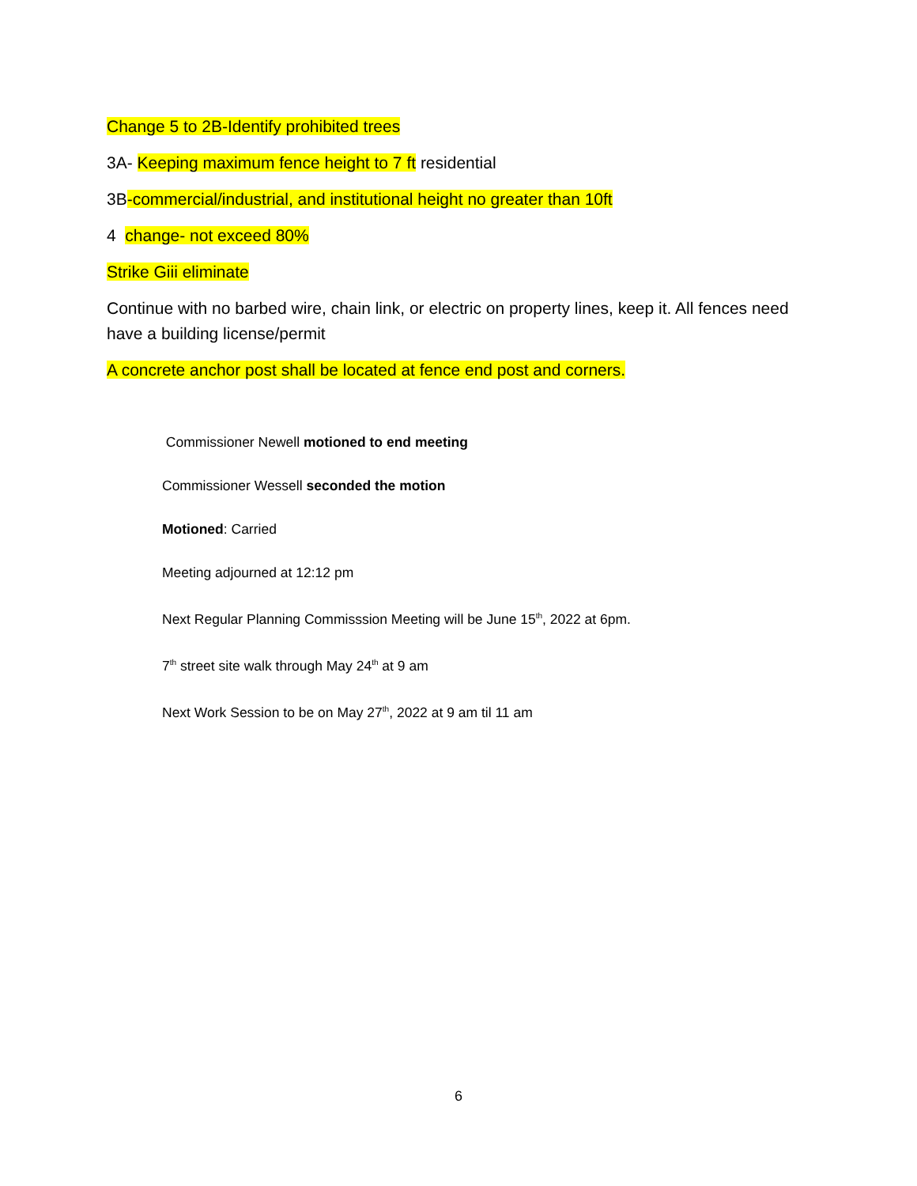Change 5 to 2B-Identify prohibited trees
3A- Keeping maximum fence height to 7 ft residential
3B-commercial/industrial, and institutional height no greater than 10ft
4 change- not exceed 80%
Strike Giii eliminate
Continue with no barbed wire, chain link, or electric on property lines, keep it. All fences need have a building license/permit
A concrete anchor post shall be located at fence end post and corners.
Commissioner Newell motioned to end meeting
Commissioner Wessell seconded the motion
Motioned: Carried
Meeting adjourned at 12:12 pm
Next Regular Planning Commisssion Meeting will be June 15<sup>th</sup>, 2022 at 6pm.
7<sup>th</sup> street site walk through May 24<sup>th</sup> at 9 am
Next Work Session to be on May 27<sup>th</sup>, 2022 at 9 am til 11 am
6